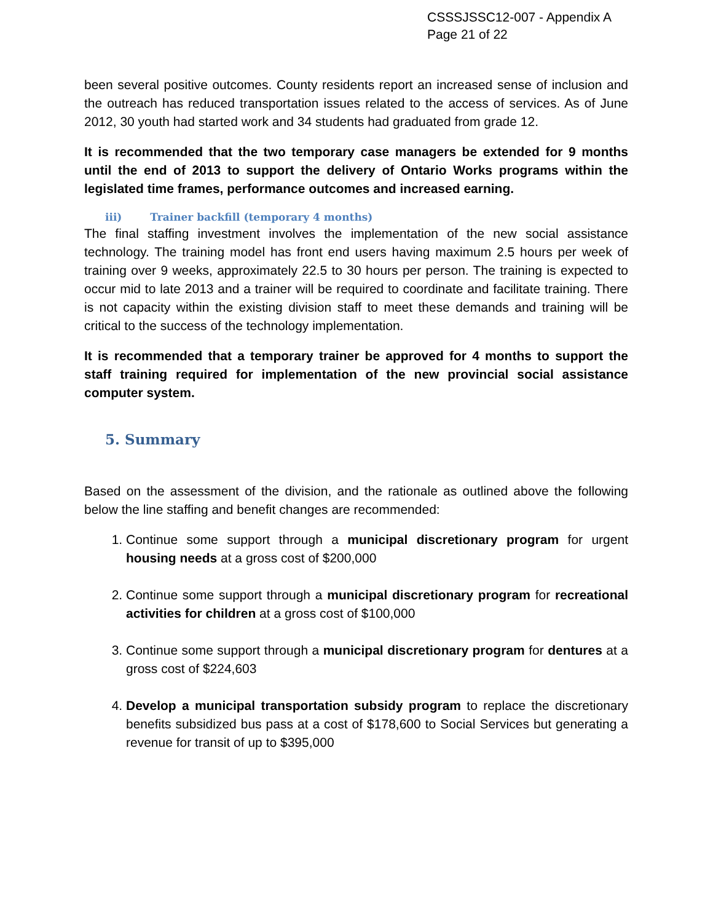CSSSJSSC12-007 - Appendix A
Page 21 of 22
been several positive outcomes. County residents report an increased sense of inclusion and the outreach has reduced transportation issues related to the access of services. As of June 2012, 30 youth had started work and 34 students had graduated from grade 12.
It is recommended that the two temporary case managers be extended for 9 months until the end of 2013 to support the delivery of Ontario Works programs within the legislated time frames, performance outcomes and increased earning.
iii) Trainer backfill (temporary 4 months)
The final staffing investment involves the implementation of the new social assistance technology. The training model has front end users having maximum 2.5 hours per week of training over 9 weeks, approximately 22.5 to 30 hours per person. The training is expected to occur mid to late 2013 and a trainer will be required to coordinate and facilitate training. There is not capacity within the existing division staff to meet these demands and training will be critical to the success of the technology implementation.
It is recommended that a temporary trainer be approved for 4 months to support the staff training required for implementation of the new provincial social assistance computer system.
5. Summary
Based on the assessment of the division, and the rationale as outlined above the following below the line staffing and benefit changes are recommended:
1. Continue some support through a municipal discretionary program for urgent housing needs at a gross cost of $200,000
2. Continue some support through a municipal discretionary program for recreational activities for children at a gross cost of $100,000
3. Continue some support through a municipal discretionary program for dentures at a gross cost of $224,603
4. Develop a municipal transportation subsidy program to replace the discretionary benefits subsidized bus pass at a cost of $178,600 to Social Services but generating a revenue for transit of up to $395,000